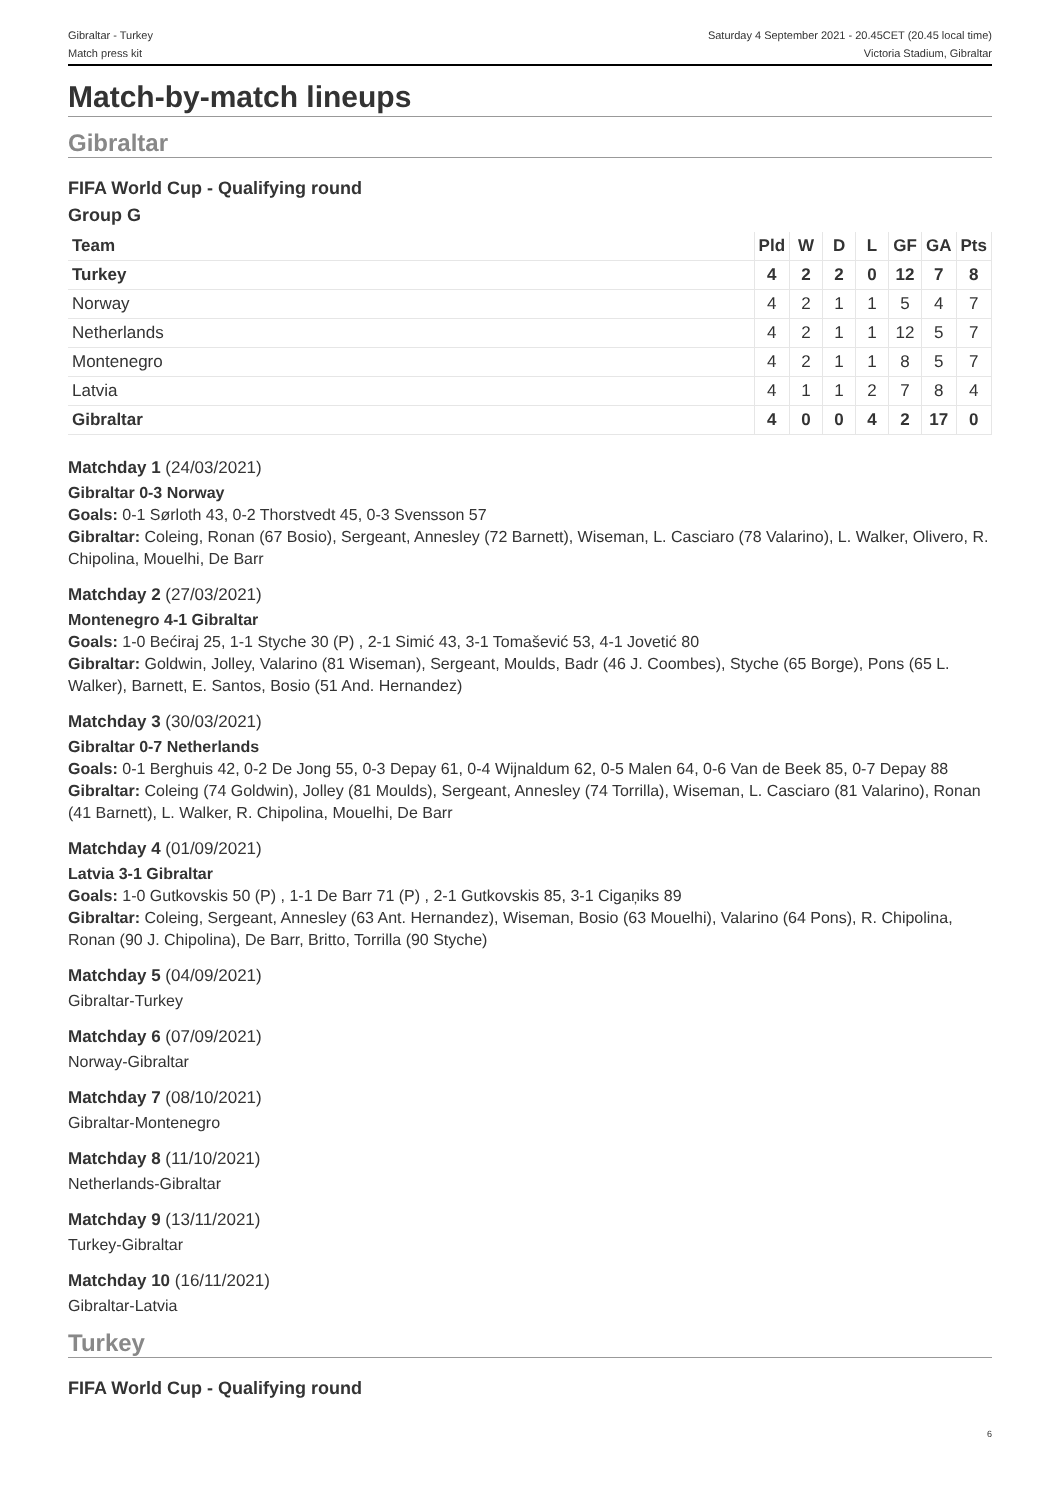Gibraltar - Turkey
Match press kit
Saturday 4 September 2021 - 20.45CET (20.45 local time)
Victoria Stadium, Gibraltar
Match-by-match lineups
Gibraltar
FIFA World Cup - Qualifying round
Group G
| Team | Pld | W | D | L | GF | GA | Pts |
| --- | --- | --- | --- | --- | --- | --- | --- |
| Turkey | 4 | 2 | 2 | 0 | 12 | 7 | 8 |
| Norway | 4 | 2 | 1 | 1 | 5 | 4 | 7 |
| Netherlands | 4 | 2 | 1 | 1 | 12 | 5 | 7 |
| Montenegro | 4 | 2 | 1 | 1 | 8 | 5 | 7 |
| Latvia | 4 | 1 | 1 | 2 | 7 | 8 | 4 |
| Gibraltar | 4 | 0 | 0 | 4 | 2 | 17 | 0 |
Matchday 1 (24/03/2021)
Gibraltar 0-3 Norway
Goals: 0-1 Sørloth 43, 0-2 Thorstvedt 45, 0-3 Svensson 57
Gibraltar: Coleing, Ronan (67 Bosio), Sergeant, Annesley (72 Barnett), Wiseman, L. Casciaro (78 Valarino), L. Walker, Olivero, R. Chipolina, Mouelhi, De Barr
Matchday 2 (27/03/2021)
Montenegro 4-1 Gibraltar
Goals: 1-0 Bećiraj 25, 1-1 Styche 30 (P) , 2-1 Simić 43, 3-1 Tomašević 53, 4-1 Jovetić 80
Gibraltar: Goldwin, Jolley, Valarino (81 Wiseman), Sergeant, Moulds, Badr (46 J. Coombes), Styche (65 Borge), Pons (65 L. Walker), Barnett, E. Santos, Bosio (51 And. Hernandez)
Matchday 3 (30/03/2021)
Gibraltar 0-7 Netherlands
Goals: 0-1 Berghuis 42, 0-2 De Jong 55, 0-3 Depay 61, 0-4 Wijnaldum 62, 0-5 Malen 64, 0-6 Van de Beek 85, 0-7 Depay 88
Gibraltar: Coleing (74 Goldwin), Jolley (81 Moulds), Sergeant, Annesley (74 Torrilla), Wiseman, L. Casciaro (81 Valarino), Ronan (41 Barnett), L. Walker, R. Chipolina, Mouelhi, De Barr
Matchday 4 (01/09/2021)
Latvia 3-1 Gibraltar
Goals: 1-0 Gutkovskis 50 (P) , 1-1 De Barr 71 (P) , 2-1 Gutkovskis 85, 3-1 Cigaņiks 89
Gibraltar: Coleing, Sergeant, Annesley (63 Ant. Hernandez), Wiseman, Bosio (63 Mouelhi), Valarino (64 Pons), R. Chipolina, Ronan (90 J. Chipolina), De Barr, Britto, Torrilla (90 Styche)
Matchday 5 (04/09/2021)
Gibraltar-Turkey
Matchday 6 (07/09/2021)
Norway-Gibraltar
Matchday 7 (08/10/2021)
Gibraltar-Montenegro
Matchday 8 (11/10/2021)
Netherlands-Gibraltar
Matchday 9 (13/11/2021)
Turkey-Gibraltar
Matchday 10 (16/11/2021)
Gibraltar-Latvia
Turkey
FIFA World Cup - Qualifying round
6